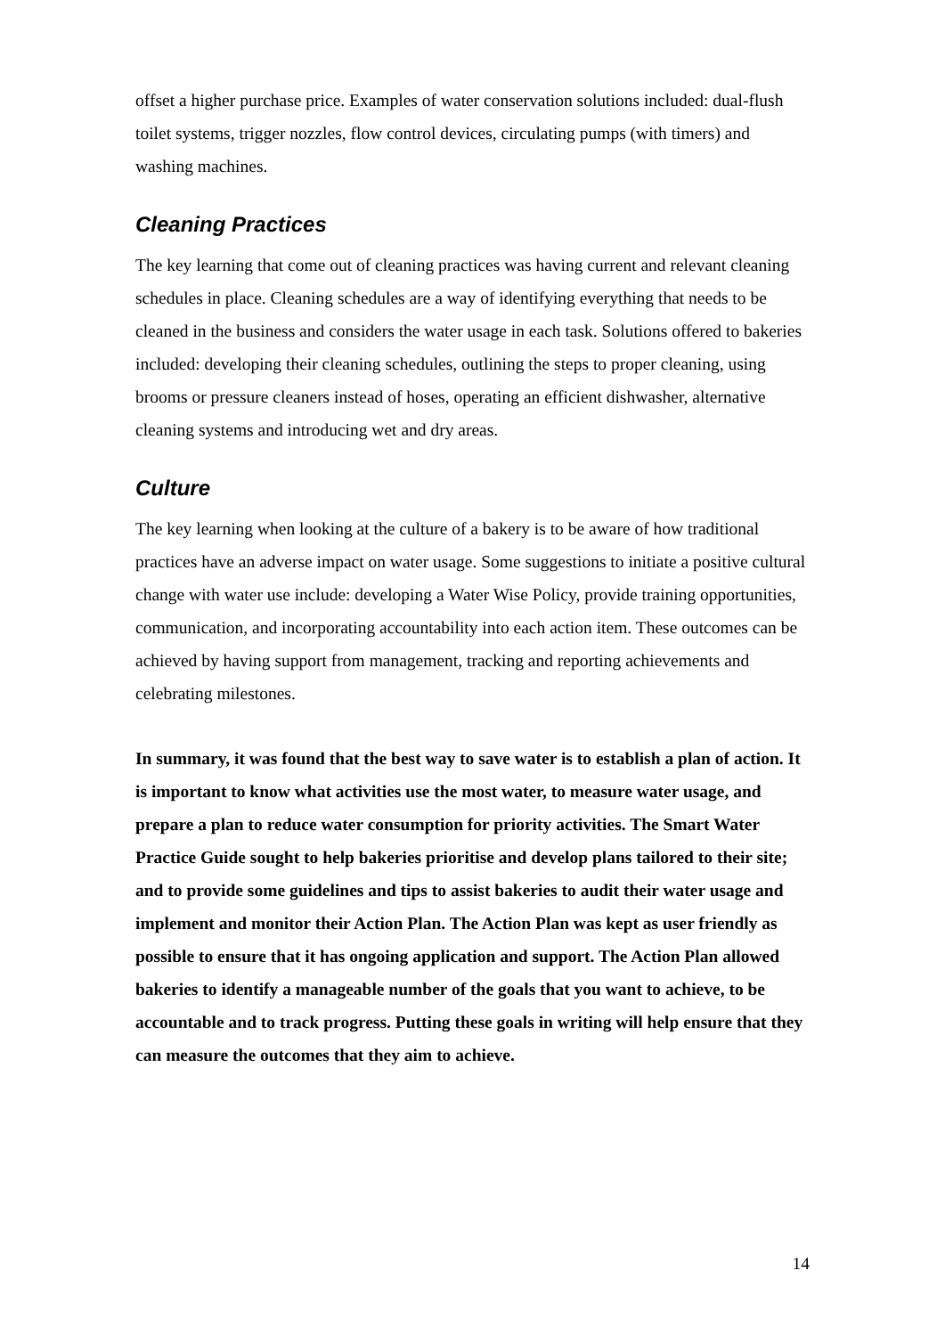offset a higher purchase price. Examples of water conservation solutions included: dual-flush toilet systems, trigger nozzles, flow control devices, circulating pumps (with timers) and washing machines.
Cleaning Practices
The key learning that come out of cleaning practices was having current and relevant cleaning schedules in place. Cleaning schedules are a way of identifying everything that needs to be cleaned in the business and considers the water usage in each task. Solutions offered to bakeries included: developing their cleaning schedules, outlining the steps to proper cleaning, using brooms or pressure cleaners instead of hoses, operating an efficient dishwasher, alternative cleaning systems and introducing wet and dry areas.
Culture
The key learning when looking at the culture of a bakery is to be aware of how traditional practices have an adverse impact on water usage. Some suggestions to initiate a positive cultural change with water use include: developing a Water Wise Policy, provide training opportunities, communication, and incorporating accountability into each action item. These outcomes can be achieved by having support from management, tracking and reporting achievements and celebrating milestones.
In summary, it was found that the best way to save water is to establish a plan of action. It is important to know what activities use the most water, to measure water usage, and prepare a plan to reduce water consumption for priority activities. The Smart Water Practice Guide sought to help bakeries prioritise and develop plans tailored to their site; and to provide some guidelines and tips to assist bakeries to audit their water usage and implement and monitor their Action Plan. The Action Plan was kept as user friendly as possible to ensure that it has ongoing application and support. The Action Plan allowed bakeries to identify a manageable number of the goals that you want to achieve, to be accountable and to track progress. Putting these goals in writing will help ensure that they can measure the outcomes that they aim to achieve.
14